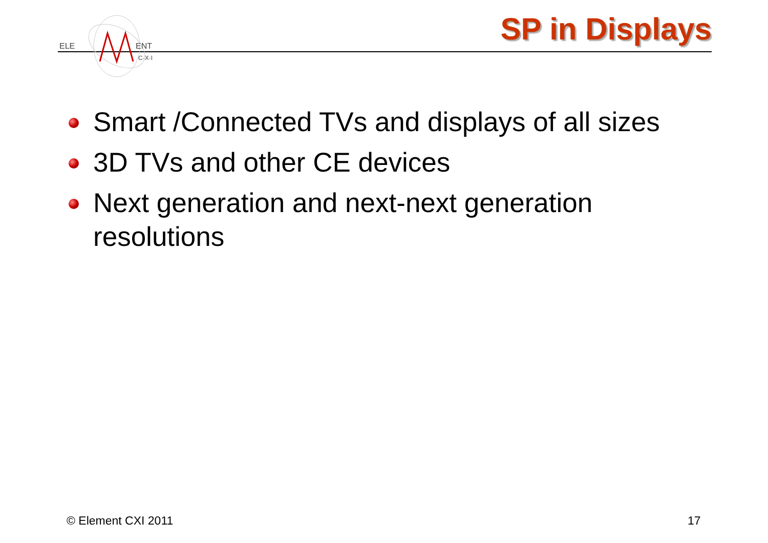ELE
ENT
C·X·I
SP in Displays
Smart /Connected TVs and displays of all sizes
3D TVs and other CE devices
Next generation and next-next generation resolutions
© Element CXI 2011 17